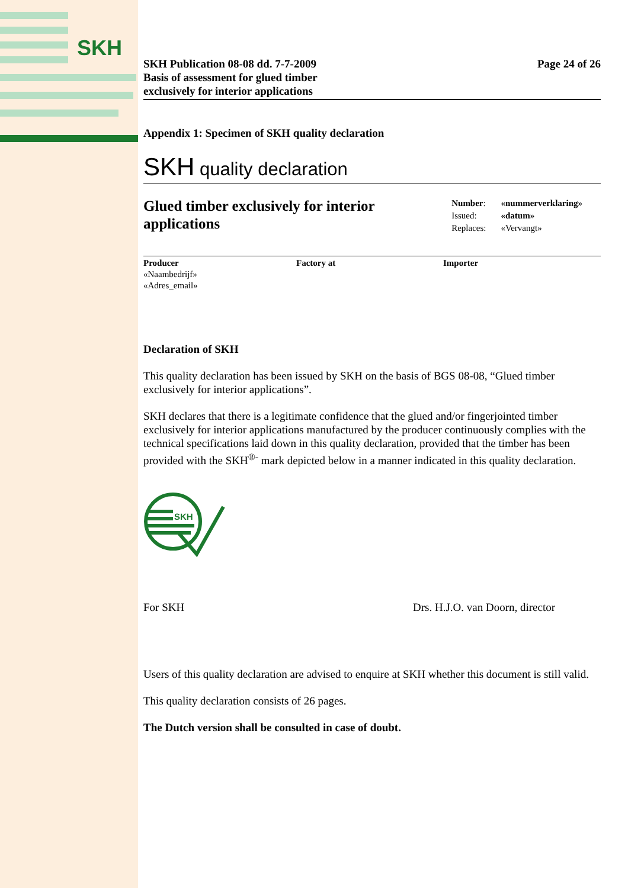SKH
SKH Publication 08-08 dd. 7-7-2009
Basis of assessment for glued timber
exclusively for interior applications
Page 24 of 26
Appendix 1: Specimen of SKH quality declaration
SKH quality declaration
Glued timber exclusively for interior
applications
| Number : | «nummerverklaring» |
| Issued: | «datum» |
| Replaces: | «Vervangt» |
Producer
«Naambedrijf»
«Adres_email»
Factory at Importer
Declaration of SKH
This quality declaration has been issued by SKH on the basis of BGS 08-08, “Glued timber exclusively for interior applications”.
SKH declares that there is a legitimate confidence that the glued and/or fingerjointed timber exclusively for interior applications manufactured by the producer continuously complies with the technical specifications laid down in this quality declaration, provided that the timber has been provided with the SKH<sup>®-</sup> mark depicted below in a manner indicated in this quality declaration.
SKH
For SKH Drs. H.J.O. van Doorn, director
Users of this quality declaration are advised to enquire at SKH whether this document is still valid.
This quality declaration consists of 26 pages.
The Dutch version shall be consulted in case of doubt.